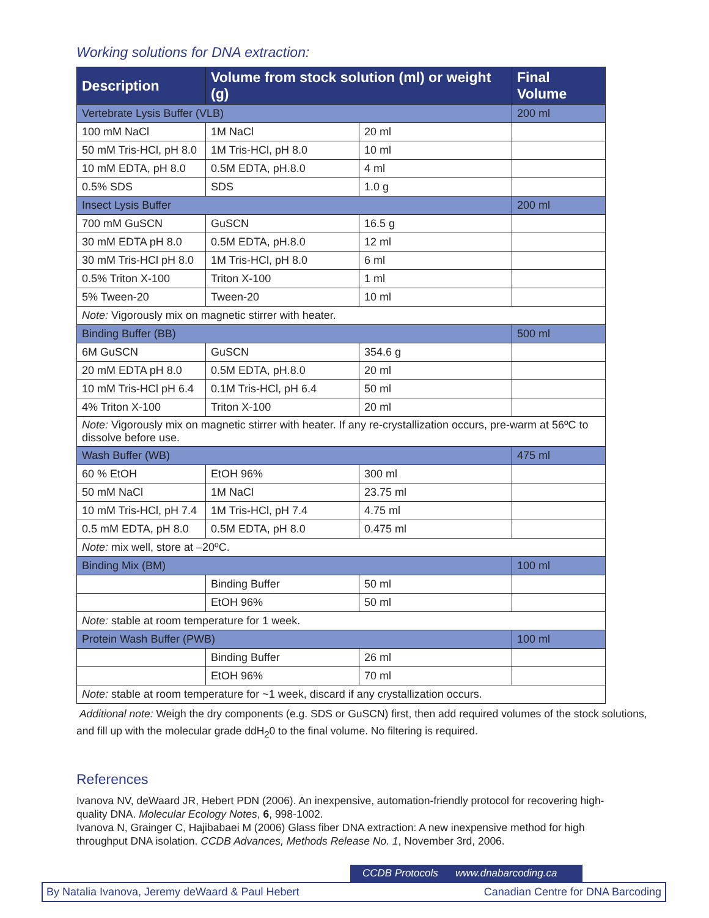Working solutions for DNA extraction:
| Description | Volume from stock solution (ml) or weight (g) | | Final Volume |
| --- | --- | --- | --- |
| Vertebrate Lysis Buffer (VLB) | | | 200 ml |
| 100 mM NaCl | 1M NaCl | 20 ml | |
| 50 mM Tris-HCl, pH 8.0 | 1M Tris-HCl, pH 8.0 | 10 ml | |
| 10 mM EDTA, pH 8.0 | 0.5M EDTA, pH.8.0 | 4 ml | |
| 0.5% SDS | SDS | 1.0 g | |
| Insect Lysis Buffer | | | 200 ml |
| 700 mM GuSCN | GuSCN | 16.5 g | |
| 30 mM EDTA pH 8.0 | 0.5M EDTA, pH.8.0 | 12 ml | |
| 30 mM Tris-HCl pH 8.0 | 1M Tris-HCl, pH 8.0 | 6 ml | |
| 0.5% Triton X-100 | Triton X-100 | 1 ml | |
| 5% Tween-20 | Tween-20 | 10 ml | |
| Note: Vigorously mix on magnetic stirrer with heater. | | | |
| Binding Buffer (BB) | | | 500 ml |
| 6M GuSCN | GuSCN | 354.6 g | |
| 20 mM EDTA pH 8.0 | 0.5M EDTA, pH.8.0 | 20 ml | |
| 10 mM Tris-HCl pH 6.4 | 0.1M Tris-HCl, pH 6.4 | 50 ml | |
| 4% Triton X-100 | Triton X-100 | 20 ml | |
| Note: Vigorously mix on magnetic stirrer with heater. If any re-crystallization occurs, pre-warm at 56ºC to dissolve before use. | | | |
| Wash Buffer (WB) | | | 475 ml |
| 60 % EtOH | EtOH 96% | 300 ml | |
| 50 mM NaCl | 1M NaCl | 23.75 ml | |
| 10 mM Tris-HCl, pH 7.4 | 1M Tris-HCl, pH 7.4 | 4.75 ml | |
| 0.5 mM EDTA, pH 8.0 | 0.5M EDTA, pH 8.0 | 0.475 ml | |
| Note: mix well, store at –20ºC. | | | |
| Binding Mix (BM) | | | 100 ml |
| | Binding Buffer | 50 ml | |
| | EtOH 96% | 50 ml | |
| Note: stable at room temperature for 1 week. | | | |
| Protein Wash Buffer (PWB) | | | 100 ml |
| | Binding Buffer | 26 ml | |
| | EtOH 96% | 70 ml | |
| Note: stable at room temperature for ~1 week, discard if any crystallization occurs. | | | |
Additional note: Weigh the dry components (e.g. SDS or GuSCN) first, then add required volumes of the stock solutions, and fill up with the molecular grade ddH<sub>2</sub>0 to the final volume. No filtering is required.
References
Ivanova NV, deWaard JR, Hebert PDN (2006). An inexpensive, automation-friendly protocol for recovering high-quality DNA. Molecular Ecology Notes, 6, 998-1002.
Ivanova N, Grainger C, Hajibabaei M (2006) Glass fiber DNA extraction: A new inexpensive method for high throughput DNA isolation. CCDB Advances, Methods Release No. 1, November 3rd, 2006.
CCDB Protocols www.dnabarcoding.ca
By Natalia Ivanova, Jeremy deWaard & Paul Hebert Canadian Centre for DNA Barcoding